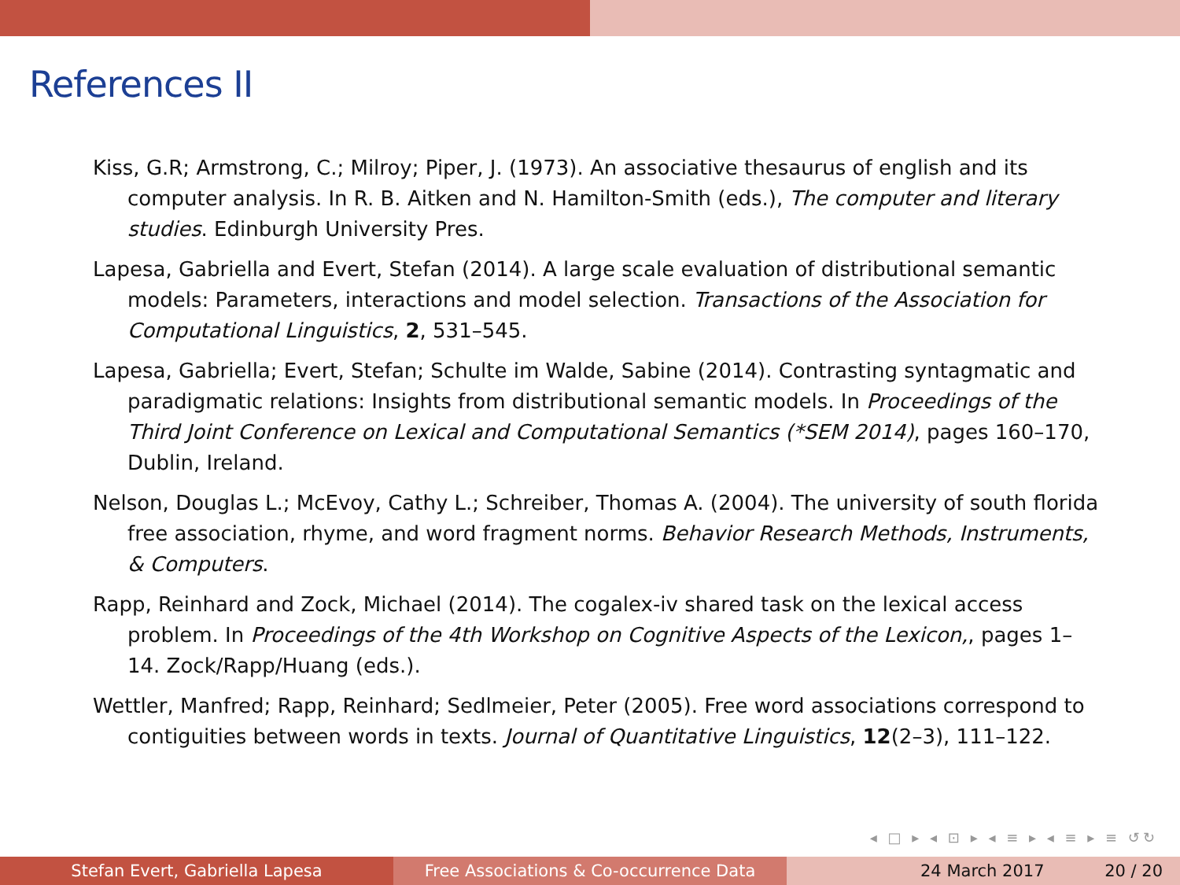References II
Kiss, G.R; Armstrong, C.; Milroy; Piper, J. (1973). An associative thesaurus of english and its computer analysis. In R. B. Aitken and N. Hamilton-Smith (eds.), The computer and literary studies. Edinburgh University Pres.
Lapesa, Gabriella and Evert, Stefan (2014). A large scale evaluation of distributional semantic models: Parameters, interactions and model selection. Transactions of the Association for Computational Linguistics, 2, 531–545.
Lapesa, Gabriella; Evert, Stefan; Schulte im Walde, Sabine (2014). Contrasting syntagmatic and paradigmatic relations: Insights from distributional semantic models. In Proceedings of the Third Joint Conference on Lexical and Computational Semantics (*SEM 2014), pages 160–170, Dublin, Ireland.
Nelson, Douglas L.; McEvoy, Cathy L.; Schreiber, Thomas A. (2004). The university of south florida free association, rhyme, and word fragment norms. Behavior Research Methods, Instruments, & Computers.
Rapp, Reinhard and Zock, Michael (2014). The cogalex-iv shared task on the lexical access problem. In Proceedings of the 4th Workshop on Cognitive Aspects of the Lexicon,, pages 1–14. Zock/Rapp/Huang (eds.).
Wettler, Manfred; Rapp, Reinhard; Sedlmeier, Peter (2005). Free word associations correspond to contiguities between words in texts. Journal of Quantitative Linguistics, 12(2–3), 111–122.
◂ □ ▸ ◂ ⊡ ▸ ◂ ≡ ▸ ◂ ≡ ▸ ≡ ↺↻
Stefan Evert, Gabriella Lapesa Free Associations & Co-occurrence Data 24 March 2017 20 / 20